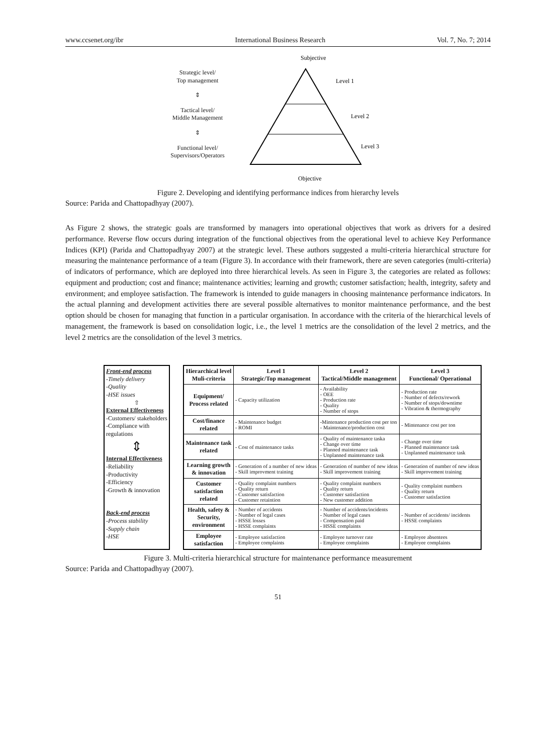www.ccsenet.org/ibr International Business Research Vol. 7, No. 7; 2014
Strategic level/
Top management
⇕
Tactical level/
Middle Management
⇕
Functional level/
Supervisors/Operators
Subjective
Level 1
Level 2
Level 3
Objective
Figure 2. Developing and identifying performance indices from hierarchy levels
Source: Parida and Chattopadhyay (2007).
As Figure 2 shows, the strategic goals are transformed by managers into operational objectives that work as drivers for a desired performance. Reverse flow occurs during integration of the functional objectives from the operational level to achieve Key Performance Indices (KPI) (Parida and Chattopadhyay 2007) at the strategic level. These authors suggested a multi-criteria hierarchical structure for measuring the maintenance performance of a team (Figure 3). In accordance with their framework, there are seven categories (multi-criteria) of indicators of performance, which are deployed into three hierarchical levels. As seen in Figure 3, the categories are related as follows: equipment and production; cost and finance; maintenance activities; learning and growth; customer satisfaction; health, integrity, safety and environment; and employee satisfaction. The framework is intended to guide managers in choosing maintenance performance indicators. In the actual planning and development activities there are several possible alternatives to monitor maintenance performance, and the best option should be chosen for managing that function in a particular organisation. In accordance with the criteria of the hierarchical levels of management, the framework is based on consolidation logic, i.e., the level 1 metrics are the consolidation of the level 2 metrics, and the level 2 metrics are the consolidation of the level 3 metrics.
Front-end process
-Timely delivery
-Quality
-HSE issues
⇧
External Effectiveness
-Customers/ stakeholders
-Compliance with regulations
⇕
Internal Effectiveness
-Reliability
-Productivity
-Efficiency
-Growth & innovation
Back-end process
-Process stability
-Supply chain
-HSE
| Hierarchical level Muli-criteria | Level 1 Strategic/Top management | Level 2 Tactical/Middle management | Level 3 Functional/ Operational |
| --- | --- | --- | --- |
| Equipment/ Process related | - Capacity utilization | - Availability - OEE - Production rate - Quality - Number of stops | - Production rate - Number of defects/rework - Number of stops/downtime - Vibration & thermography |
| Cost/finance related | - Maintenance budget - ROMI | -Mintenance production cost per ton - Maintenance/production cost | - Mintenance cost per ton |
| Maintenance task related | - Cost of maintenance tasks | - Quality of maintenance taska - Change over time - Planned maintenance task - Unplanned maintenance task | - Change over time - Planned maintenance task - Unplanned maintenance task |
| Learning growth & innovation | - Generation of a number of new ideas - Skill improvment training | - Generation of number of new ideas - Skill improvement training | - Generation of number of new ideas - Skill improvement training |
| Customer satisfaction related | - Quality complaint numbers - Quality return - Customer satisfaction - Customer retaintion | - Quality complaint numbers - Quality return - Customer satisfaction - New customer addition | - Quality complaint numbers - Quality return - Customer satisfaction |
| Health, safety & Security, environment | - Number of accidents - Number of legal cases - HSSE losses - HSSE complaints | - Number of accidents/incidents - Number of legal cases - Compensation paid - HSSE complaints | - Number of accidents/ incidents - HSSE complaints |
| Employee satisfaction | - Employee satisfaction - Employee complaints | - Employee turnover rate - Employee complaints | - Employee absentees - Employee complaints |
Figure 3. Multi-criteria hierarchical structure for maintenance performance measurement
Source: Parida and Chattopadhyay (2007).
51